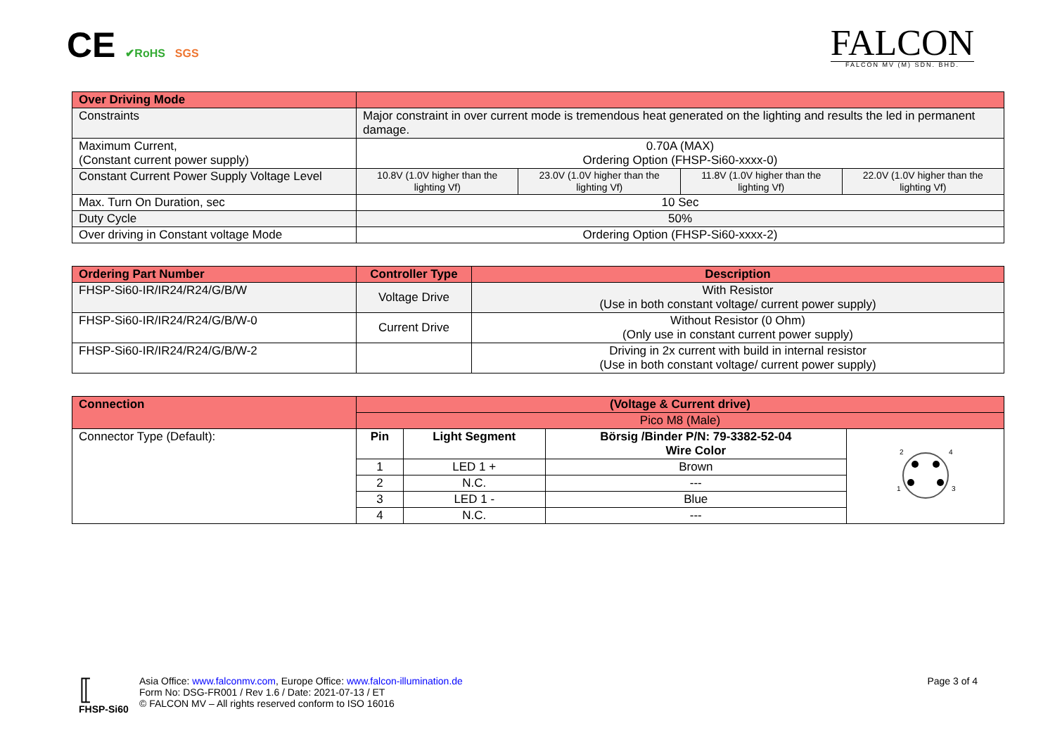CE ✔RoHS SGS
FALCON
FALCON MV (M) SDN. BHD.
| Over Driving Mode | | | | |
| --- | --- | --- | --- | --- |
| Constraints | Major constraint in over current mode is tremendous heat generated on the lighting and results the led in permanent damage. | | | |
| Maximum Current, (Constant current power supply) | 0.70A (MAX) Ordering Option (FHSP-Si60-xxxx-0) | | | |
| Constant Current Power Supply Voltage Level | 10.8V (1.0V higher than the lighting Vf) | 23.0V (1.0V higher than the lighting Vf) | 11.8V (1.0V higher than the lighting Vf) | 22.0V (1.0V higher than the lighting Vf) |
| Max. Turn On Duration, sec | 10 Sec | | | |
| Duty Cycle | 50% | | | |
| Over driving in Constant voltage Mode | Ordering Option (FHSP-Si60-xxxx-2) | | | |
| Ordering Part Number | Controller Type | Description |
| --- | --- | --- |
| FHSP-Si60-IR/IR24/R24/G/B/W | Voltage Drive | With Resistor (Use in both constant voltage/ current power supply) |
| FHSP-Si60-IR/IR24/R24/G/B/W-0 | Current Drive | Without Resistor (0 Ohm) (Only use in constant current power supply) |
| FHSP-Si60-IR/IR24/R24/G/B/W-2 | | Driving in 2x current with build in internal resistor (Use in both constant voltage/ current power supply) |
| Connection | (Voltage & Current drive) | | | |
| --- | --- | --- | --- | --- |
| | Pico M8 (Male) | | | |
| Connector Type (Default): | Pin | Light Segment | Börsig /Binder P/N: 79-3382-52-04 Wire Color | 2 4 1 3 |
| | 1 | LED 1 + | Brown | |
| | 2 | N.C. | --- | |
| | 3 | LED 1 - | Blue | |
| | 4 | N.C. | --- | |
⟦
FHSP-Si60
Asia Office: www.falconmv.com, Europe Office: www.falcon-illumination.de
Form No: DSG-FR001 / Rev 1.6 / Date: 2021-07-13 / ET
© FALCON MV – All rights reserved conform to ISO 16016
Page 3 of 4